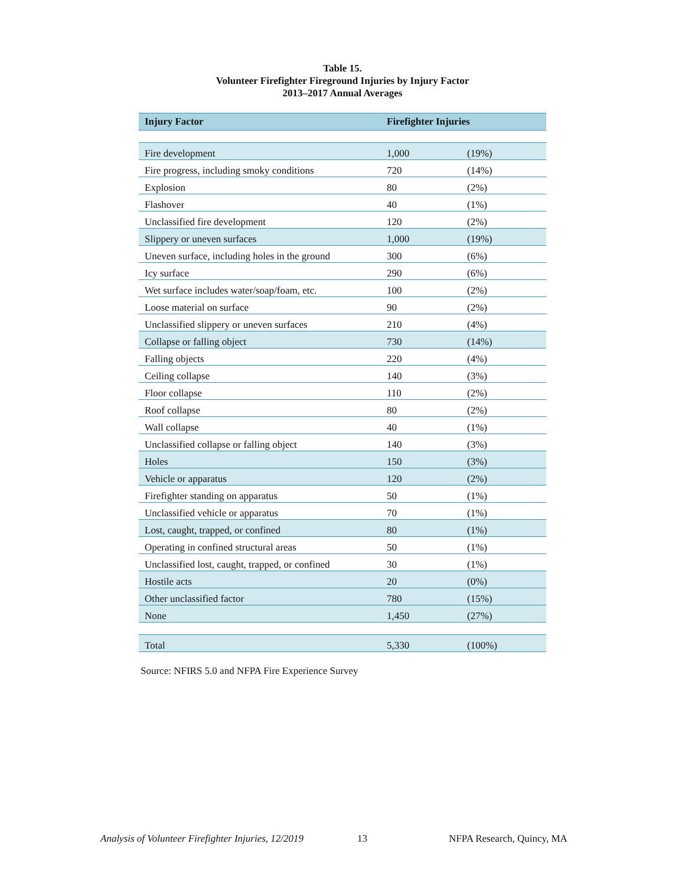Table 15.
Volunteer Firefighter Fireground Injuries by Injury Factor
2013–2017 Annual Averages
| Injury Factor | Firefighter Injuries | |
| --- | --- | --- |
| Fire development | 1,000 | (19%) |
| Fire progress, including smoky conditions | 720 | (14%) |
| Explosion | 80 | (2%) |
| Flashover | 40 | (1%) |
| Unclassified fire development | 120 | (2%) |
| Slippery or uneven surfaces | 1,000 | (19%) |
| Uneven surface, including holes in the ground | 300 | (6%) |
| Icy surface | 290 | (6%) |
| Wet surface includes water/soap/foam, etc. | 100 | (2%) |
| Loose material on surface | 90 | (2%) |
| Unclassified slippery or uneven surfaces | 210 | (4%) |
| Collapse or falling object | 730 | (14%) |
| Falling objects | 220 | (4%) |
| Ceiling collapse | 140 | (3%) |
| Floor collapse | 110 | (2%) |
| Roof collapse | 80 | (2%) |
| Wall collapse | 40 | (1%) |
| Unclassified collapse or falling object | 140 | (3%) |
| Holes | 150 | (3%) |
| Vehicle or apparatus | 120 | (2%) |
| Firefighter standing on apparatus | 50 | (1%) |
| Unclassified vehicle or apparatus | 70 | (1%) |
| Lost, caught, trapped, or confined | 80 | (1%) |
| Operating in confined structural areas | 50 | (1%) |
| Unclassified lost, caught, trapped, or confined | 30 | (1%) |
| Hostile acts | 20 | (0%) |
| Other unclassified factor | 780 | (15%) |
| None | 1,450 | (27%) |
| Total | 5,330 | (100%) |
Source: NFIRS 5.0 and NFPA Fire Experience Survey
Analysis of Volunteer Firefighter Injuries, 12/2019 13 NFPA Research, Quincy, MA